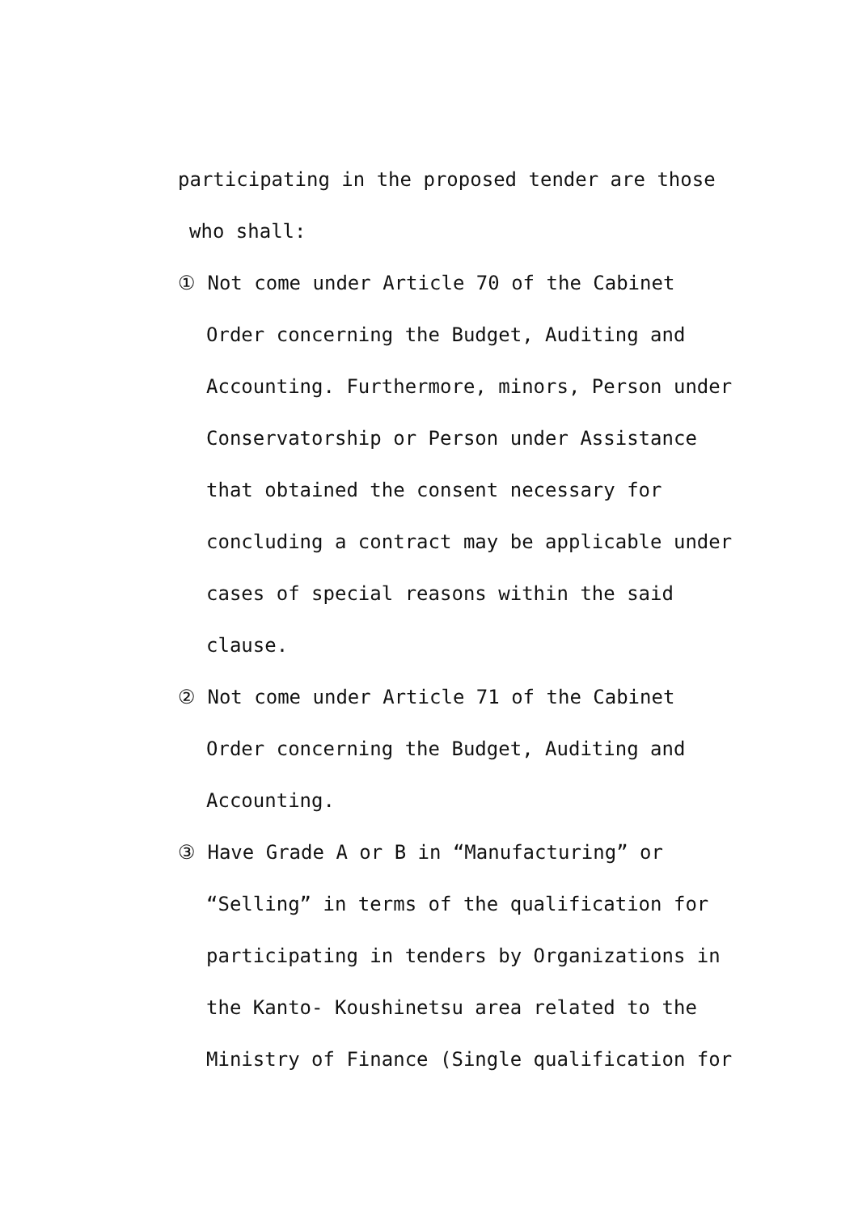participating in the proposed tender are those
who shall:
① Not come under Article 70 of the Cabinet
Order concerning the Budget, Auditing and
Accounting. Furthermore, minors, Person under
Conservatorship or Person under Assistance
that obtained the consent necessary for
concluding a contract may be applicable under
cases of special reasons within the said
clause.
② Not come under Article 71 of the Cabinet
Order concerning the Budget, Auditing and
Accounting.
③ Have Grade A or B in “Manufacturing” or
“Selling” in terms of the qualification for
participating in tenders by Organizations in
the Kanto- Koushinetsu area related to the
Ministry of Finance (Single qualification for